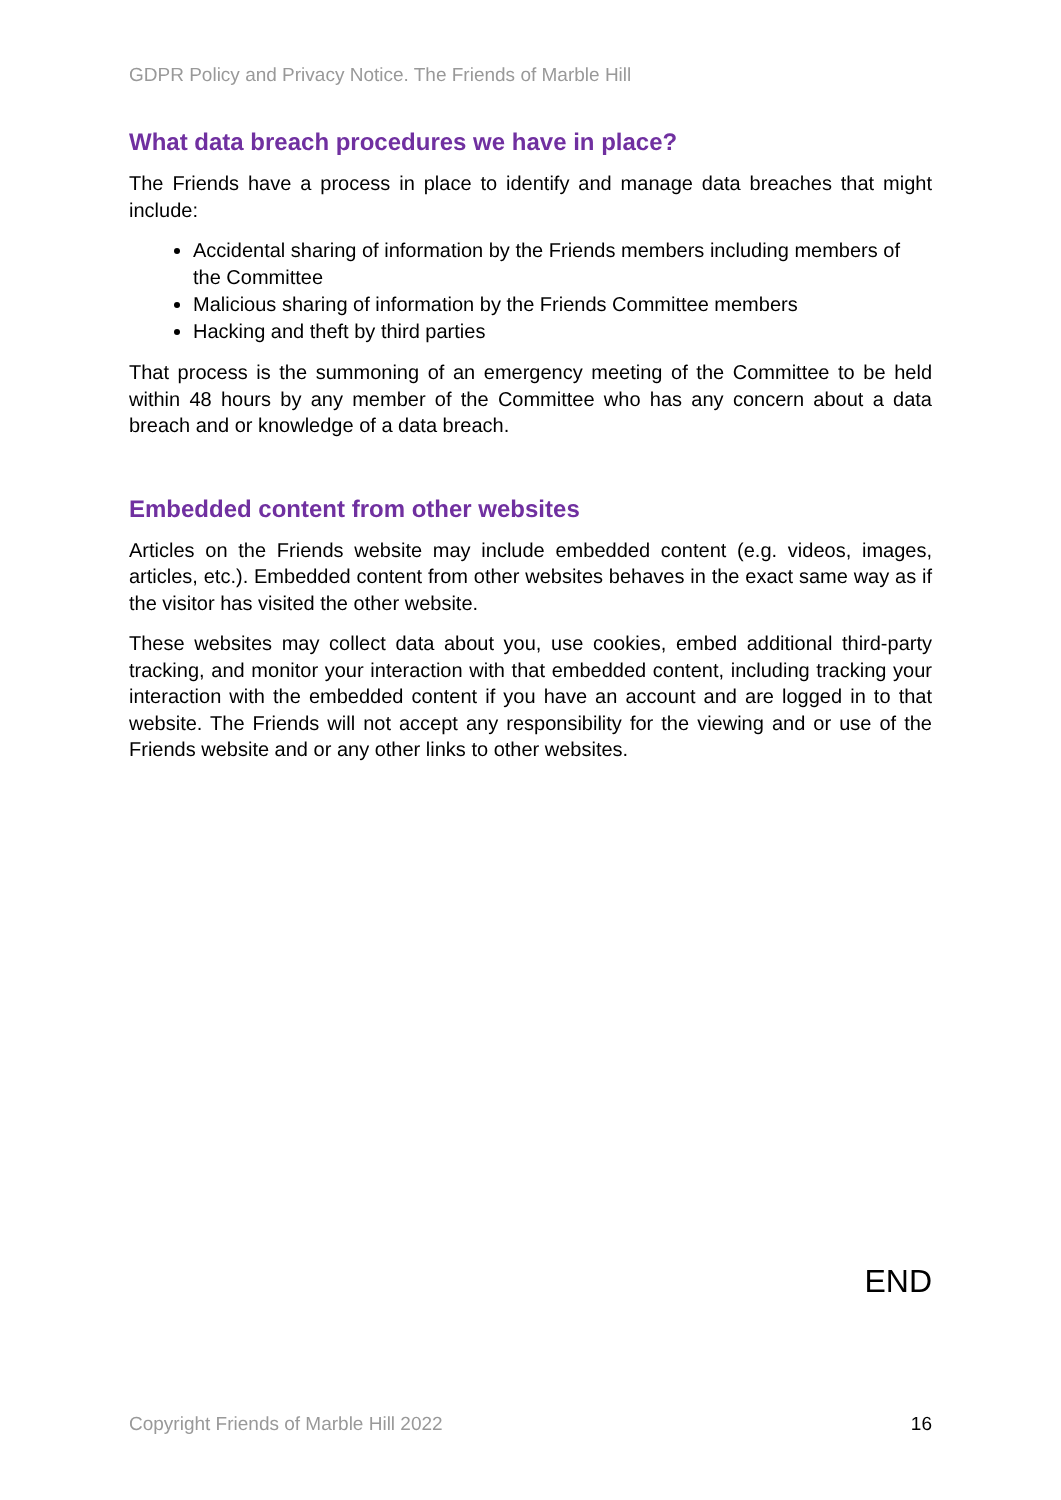GDPR Policy and Privacy Notice. The Friends of Marble Hill
What data breach procedures we have in place?
The Friends have a process in place to identify and manage data breaches that might include:
Accidental sharing of information by the Friends members including members of the Committee
Malicious sharing of information by the Friends Committee members
Hacking and theft by third parties
That process is the summoning of an emergency meeting of the Committee to be held within 48 hours by any member of the Committee who has any concern about a data breach and or knowledge of a data breach.
Embedded content from other websites
Articles on the Friends website may include embedded content (e.g. videos, images, articles, etc.). Embedded content from other websites behaves in the exact same way as if the visitor has visited the other website.
These websites may collect data about you, use cookies, embed additional third-party tracking, and monitor your interaction with that embedded content, including tracking your interaction with the embedded content if you have an account and are logged in to that website. The Friends will not accept any responsibility for the viewing and or use of the Friends website and or any other links to other websites.
END
Copyright Friends of Marble Hill 2022 16